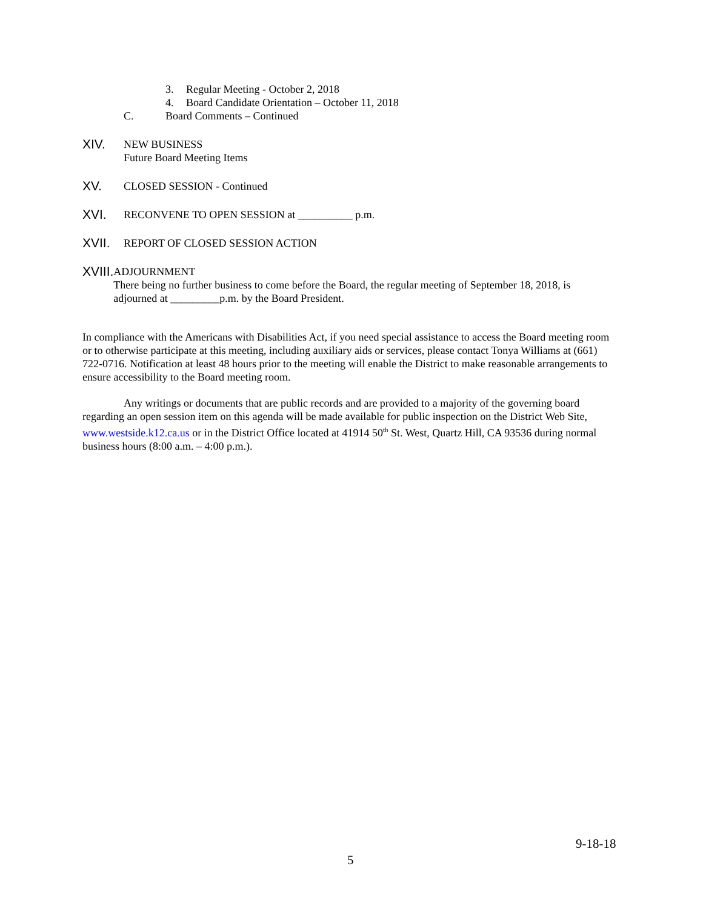3. Regular Meeting - October 2, 2018
4. Board Candidate Orientation – October 11, 2018
C. Board Comments – Continued
XIV.
NEW BUSINESS
Future Board Meeting Items
XV.
CLOSED SESSION - Continued
XVI.
RECONVENE TO OPEN SESSION at __________ p.m.
XVII.
REPORT OF CLOSED SESSION ACTION
XVIII.
ADJOURNMENT
There being no further business to come before the Board, the regular meeting of September 18, 2018, is adjourned at _________p.m. by the Board President.
In compliance with the Americans with Disabilities Act, if you need special assistance to access the Board meeting room or to otherwise participate at this meeting, including auxiliary aids or services, please contact Tonya Williams at (661) 722-0716. Notification at least 48 hours prior to the meeting will enable the District to make reasonable arrangements to ensure accessibility to the Board meeting room.
Any writings or documents that are public records and are provided to a majority of the governing board regarding an open session item on this agenda will be made available for public inspection on the District Web Site, www.westside.k12.ca.us or in the District Office located at 41914 50<sup>th</sup> St. West, Quartz Hill, CA 93536 during normal business hours (8:00 a.m. – 4:00 p.m.).
9-18-18
5